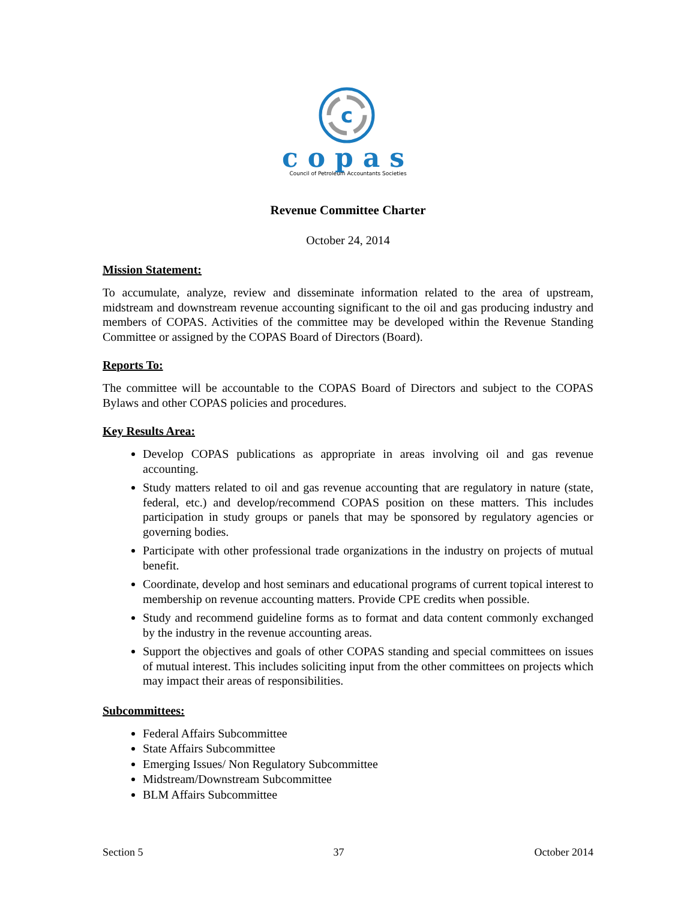c
copas
Council of Petroleum Accountants Societies
Revenue Committee Charter
October 24, 2014
Mission Statement:
To accumulate, analyze, review and disseminate information related to the area of upstream, midstream and downstream revenue accounting significant to the oil and gas producing industry and members of COPAS. Activities of the committee may be developed within the Revenue Standing Committee or assigned by the COPAS Board of Directors (Board).
Reports To:
The committee will be accountable to the COPAS Board of Directors and subject to the COPAS Bylaws and other COPAS policies and procedures.
Key Results Area:
Develop COPAS publications as appropriate in areas involving oil and gas revenue accounting.
Study matters related to oil and gas revenue accounting that are regulatory in nature (state, federal, etc.) and develop/recommend COPAS position on these matters. This includes participation in study groups or panels that may be sponsored by regulatory agencies or governing bodies.
Participate with other professional trade organizations in the industry on projects of mutual benefit.
Coordinate, develop and host seminars and educational programs of current topical interest to membership on revenue accounting matters. Provide CPE credits when possible.
Study and recommend guideline forms as to format and data content commonly exchanged by the industry in the revenue accounting areas.
Support the objectives and goals of other COPAS standing and special committees on issues of mutual interest. This includes soliciting input from the other committees on projects which may impact their areas of responsibilities.
Subcommittees:
Federal Affairs Subcommittee
State Affairs Subcommittee
Emerging Issues/ Non Regulatory Subcommittee
Midstream/Downstream Subcommittee
BLM Affairs Subcommittee
Section 5 37 October 2014